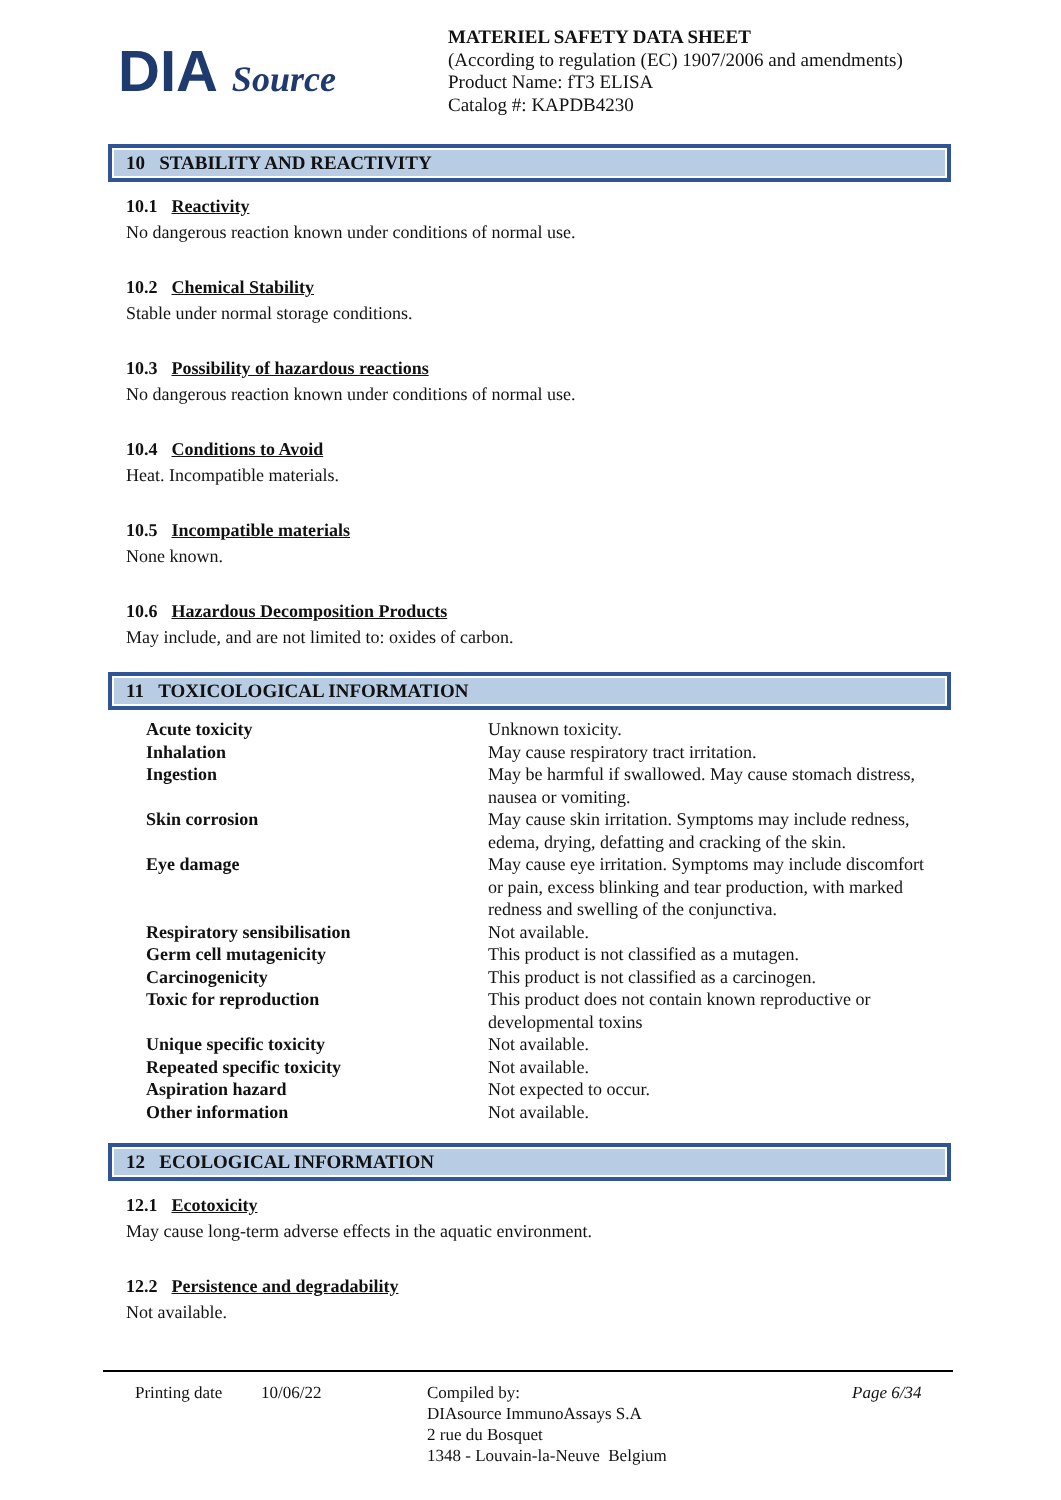DIA Source
MATERIEL SAFETY DATA SHEET
(According to regulation (EC) 1907/2006 and amendments)
Product Name: fT3 ELISA
Catalog #: KAPDB4230
10 STABILITY AND REACTIVITY
10.1 Reactivity
No dangerous reaction known under conditions of normal use.
10.2 Chemical Stability
Stable under normal storage conditions.
10.3 Possibility of hazardous reactions
No dangerous reaction known under conditions of normal use.
10.4 Conditions to Avoid
Heat. Incompatible materials.
10.5 Incompatible materials
None known.
10.6 Hazardous Decomposition Products
May include, and are not limited to: oxides of carbon.
11 TOXICOLOGICAL INFORMATION
| Acute toxicity | Unknown toxicity. |
| Inhalation | May cause respiratory tract irritation. |
| Ingestion | May be harmful if swallowed. May cause stomach distress, nausea or vomiting. |
| Skin corrosion | May cause skin irritation. Symptoms may include redness, edema, drying, defatting and cracking of the skin. |
| Eye damage | May cause eye irritation. Symptoms may include discomfort or pain, excess blinking and tear production, with marked redness and swelling of the conjunctiva. |
| Respiratory sensibilisation | Not available. |
| Germ cell mutagenicity | This product is not classified as a mutagen. |
| Carcinogenicity | This product is not classified as a carcinogen. |
| Toxic for reproduction | This product does not contain known reproductive or developmental toxins |
| Unique specific toxicity | Not available. |
| Repeated specific toxicity | Not available. |
| Aspiration hazard | Not expected to occur. |
| Other information | Not available. |
12 ECOLOGICAL INFORMATION
12.1 Ecotoxicity
May cause long-term adverse effects in the aquatic environment.
12.2 Persistence and degradability
Not available.
Printing date
10/06/22 Compiled by:
DIAsource ImmunoAssays S.A
2 rue du Bosquet
1348 - Louvain-la-Neuve Belgium
Page 6/34